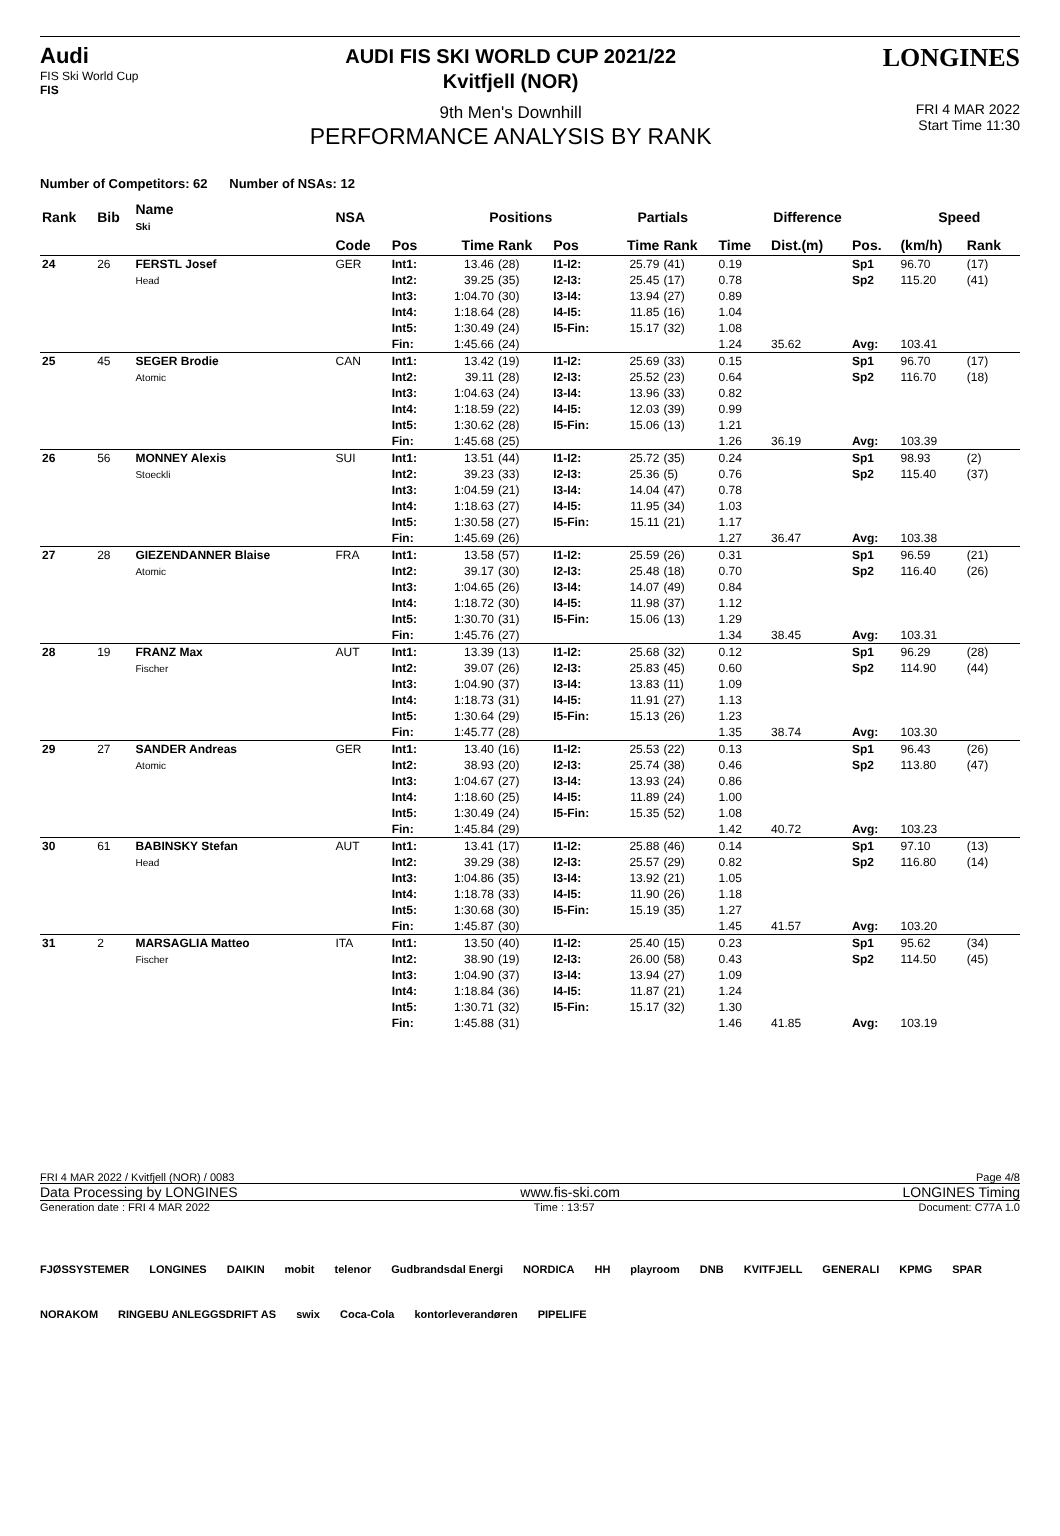Audi
FIS Ski World Cup
FIS
AUDI FIS SKI WORLD CUP 2021/22
Kvitfjell (NOR)
9th Men's Downhill
PERFORMANCE ANALYSIS BY RANK
LONGINES
FRI 4 MAR 2022
Start Time 11:30
Number of Competitors: 62 Number of NSAs: 12
| Rank | Bib | Name Ski | NSA | | Positions | | | Partials | | Difference | | | Speed | |
| --- | --- | --- | --- | --- | --- | --- | --- | --- | --- | --- | --- | --- | --- | --- |
| | | | Code | Pos | Time | Rank | Pos | Time | Rank | Time | Dist.(m) | Pos. | (km/h) | Rank |
| 24 | 26 | FERSTL Josef Head | GER | Int1: | 13.46 | (28) | I1-I2: | 25.79 | (41) | 0.19 | | Sp1 | 96.70 | (17) |
| | | | | Int2: | 39.25 | (35) | I2-I3: | 25.45 | (17) | 0.78 | | Sp2 | 115.20 | (41) |
| | | | | Int3: | 1:04.70 | (30) | I3-I4: | 13.94 | (27) | 0.89 | | | | |
| | | | | Int4: | 1:18.64 | (28) | I4-I5: | 11.85 | (16) | 1.04 | | | | |
| | | | | Int5: | 1:30.49 | (24) | I5-Fin: | 15.17 | (32) | 1.08 | | | | |
| | | | | Fin: | 1:45.66 | (24) | | | | 1.24 | 35.62 | Avg: | 103.41 | |
| 25 | 45 | SEGER Brodie Atomic | CAN | Int1: | 13.42 | (19) | I1-I2: | 25.69 | (33) | 0.15 | | Sp1 | 96.70 | (17) |
| | | | | Int2: | 39.11 | (28) | I2-I3: | 25.52 | (23) | 0.64 | | Sp2 | 116.70 | (18) |
| | | | | Int3: | 1:04.63 | (24) | I3-I4: | 13.96 | (33) | 0.82 | | | | |
| | | | | Int4: | 1:18.59 | (22) | I4-I5: | 12.03 | (39) | 0.99 | | | | |
| | | | | Int5: | 1:30.62 | (28) | I5-Fin: | 15.06 | (13) | 1.21 | | | | |
| | | | | Fin: | 1:45.68 | (25) | | | | 1.26 | 36.19 | Avg: | 103.39 | |
| 26 | 56 | MONNEY Alexis Stoeckli | SUI | Int1: | 13.51 | (44) | I1-I2: | 25.72 | (35) | 0.24 | | Sp1 | 98.93 | (2) |
| | | | | Int2: | 39.23 | (33) | I2-I3: | 25.36 | (5) | 0.76 | | Sp2 | 115.40 | (37) |
| | | | | Int3: | 1:04.59 | (21) | I3-I4: | 14.04 | (47) | 0.78 | | | | |
| | | | | Int4: | 1:18.63 | (27) | I4-I5: | 11.95 | (34) | 1.03 | | | | |
| | | | | Int5: | 1:30.58 | (27) | I5-Fin: | 15.11 | (21) | 1.17 | | | | |
| | | | | Fin: | 1:45.69 | (26) | | | | 1.27 | 36.47 | Avg: | 103.38 | |
| 27 | 28 | GIEZENDANNER Blaise Atomic | FRA | Int1: | 13.58 | (57) | I1-I2: | 25.59 | (26) | 0.31 | | Sp1 | 96.59 | (21) |
| | | | | Int2: | 39.17 | (30) | I2-I3: | 25.48 | (18) | 0.70 | | Sp2 | 116.40 | (26) |
| | | | | Int3: | 1:04.65 | (26) | I3-I4: | 14.07 | (49) | 0.84 | | | | |
| | | | | Int4: | 1:18.72 | (30) | I4-I5: | 11.98 | (37) | 1.12 | | | | |
| | | | | Int5: | 1:30.70 | (31) | I5-Fin: | 15.06 | (13) | 1.29 | | | | |
| | | | | Fin: | 1:45.76 | (27) | | | | 1.34 | 38.45 | Avg: | 103.31 | |
| 28 | 19 | FRANZ Max Fischer | AUT | Int1: | 13.39 | (13) | I1-I2: | 25.68 | (32) | 0.12 | | Sp1 | 96.29 | (28) |
| | | | | Int2: | 39.07 | (26) | I2-I3: | 25.83 | (45) | 0.60 | | Sp2 | 114.90 | (44) |
| | | | | Int3: | 1:04.90 | (37) | I3-I4: | 13.83 | (11) | 1.09 | | | | |
| | | | | Int4: | 1:18.73 | (31) | I4-I5: | 11.91 | (27) | 1.13 | | | | |
| | | | | Int5: | 1:30.64 | (29) | I5-Fin: | 15.13 | (26) | 1.23 | | | | |
| | | | | Fin: | 1:45.77 | (28) | | | | 1.35 | 38.74 | Avg: | 103.30 | |
| 29 | 27 | SANDER Andreas Atomic | GER | Int1: | 13.40 | (16) | I1-I2: | 25.53 | (22) | 0.13 | | Sp1 | 96.43 | (26) |
| | | | | Int2: | 38.93 | (20) | I2-I3: | 25.74 | (38) | 0.46 | | Sp2 | 113.80 | (47) |
| | | | | Int3: | 1:04.67 | (27) | I3-I4: | 13.93 | (24) | 0.86 | | | | |
| | | | | Int4: | 1:18.60 | (25) | I4-I5: | 11.89 | (24) | 1.00 | | | | |
| | | | | Int5: | 1:30.49 | (24) | I5-Fin: | 15.35 | (52) | 1.08 | | | | |
| | | | | Fin: | 1:45.84 | (29) | | | | 1.42 | 40.72 | Avg: | 103.23 | |
| 30 | 61 | BABINSKY Stefan Head | AUT | Int1: | 13.41 | (17) | I1-I2: | 25.88 | (46) | 0.14 | | Sp1 | 97.10 | (13) |
| | | | | Int2: | 39.29 | (38) | I2-I3: | 25.57 | (29) | 0.82 | | Sp2 | 116.80 | (14) |
| | | | | Int3: | 1:04.86 | (35) | I3-I4: | 13.92 | (21) | 1.05 | | | | |
| | | | | Int4: | 1:18.78 | (33) | I4-I5: | 11.90 | (26) | 1.18 | | | | |
| | | | | Int5: | 1:30.68 | (30) | I5-Fin: | 15.19 | (35) | 1.27 | | | | |
| | | | | Fin: | 1:45.87 | (30) | | | | 1.45 | 41.57 | Avg: | 103.20 | |
| 31 | 2 | MARSAGLIA Matteo Fischer | ITA | Int1: | 13.50 | (40) | I1-I2: | 25.40 | (15) | 0.23 | | Sp1 | 95.62 | (34) |
| | | | | Int2: | 38.90 | (19) | I2-I3: | 26.00 | (58) | 0.43 | | Sp2 | 114.50 | (45) |
| | | | | Int3: | 1:04.90 | (37) | I3-I4: | 13.94 | (27) | 1.09 | | | | |
| | | | | Int4: | 1:18.84 | (36) | I4-I5: | 11.87 | (21) | 1.24 | | | | |
| | | | | Int5: | 1:30.71 | (32) | I5-Fin: | 15.17 | (32) | 1.30 | | | | |
| | | | | Fin: | 1:45.88 | (31) | | | | 1.46 | 41.85 | Avg: | 103.19 | |
FRI 4 MAR 2022 / Kvitfjell (NOR) / 0083 Page 4/8
Data Processing by LONGINES www.fis-ski.com LONGINES Timing
Generation date : FRI 4 MAR 2022 Time : 13:57 Document: C77A 1.0
FJØSSYSTEMER LONGINES DAIKIN mobit telenor Gudbrandsdal Energi NORDICA HH playroom DNB KVITFJELL GENERALI KPMG SPAR NORAKOM RINGEBU ANLEGGSDRIFT AS swix Coca-Cola kontorleverandøren PIPELIFE